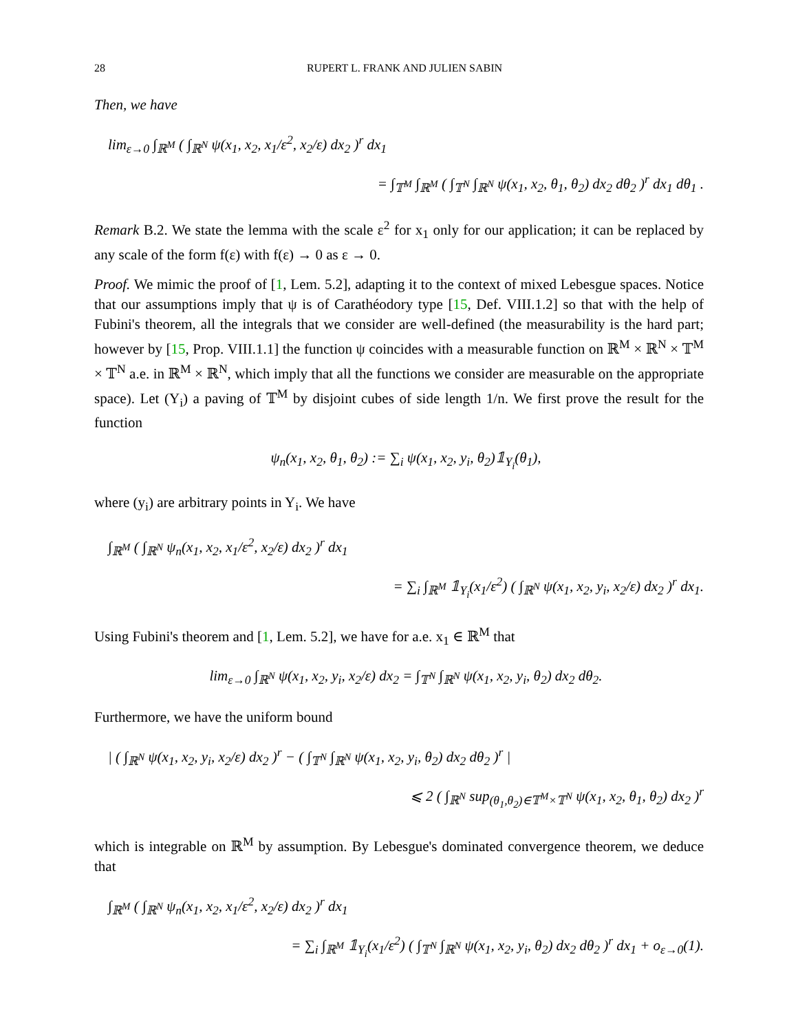28 RUPERT L. FRANK AND JULIEN SABIN
Then, we have
lim<sub>ε→0</sub> ∫<sub>ℝ<sup>M</sup></sub> ( ∫<sub>ℝ<sup>N</sup></sub> ψ(x<sub>1</sub>, x<sub>2</sub>, x<sub>1</sub>/ε<sup>2</sup>, x<sub>2</sub>/ε) dx<sub>2</sub> )<sup>r</sup> dx<sub>1</sub>
= ∫<sub>𝕋<sup>M</sup></sub> ∫<sub>ℝ<sup>M</sup></sub> ( ∫<sub>𝕋<sup>N</sup></sub> ∫<sub>ℝ<sup>N</sup></sub> ψ(x<sub>1</sub>, x<sub>2</sub>, θ<sub>1</sub>, θ<sub>2</sub>) dx<sub>2</sub> dθ<sub>2</sub> )<sup>r</sup> dx<sub>1</sub> dθ<sub>1</sub> .
Remark B.2. We state the lemma with the scale ε<sup>2</sup> for x<sub>1</sub> only for our application; it can be replaced by any scale of the form f(ε) with f(ε) → 0 as ε → 0.
Proof. We mimic the proof of [1, Lem. 5.2], adapting it to the context of mixed Lebesgue spaces. Notice that our assumptions imply that ψ is of Carathéodory type [15, Def. VIII.1.2] so that with the help of Fubini's theorem, all the integrals that we consider are well-defined (the measurability is the hard part; however by [15, Prop. VIII.1.1] the function ψ coincides with a measurable function on ℝ<sup>M</sup> × ℝ<sup>N</sup> × 𝕋<sup>M</sup> × 𝕋<sup>N</sup> a.e. in ℝ<sup>M</sup> × ℝ<sup>N</sup>, which imply that all the functions we consider are measurable on the appropriate space). Let (Y<sub>i</sub>) a paving of 𝕋<sup>M</sup> by disjoint cubes of side length 1/n. We first prove the result for the function
ψ<sub>n</sub>(x<sub>1</sub>, x<sub>2</sub>, θ<sub>1</sub>, θ<sub>2</sub>) := ∑<sub>i</sub> ψ(x<sub>1</sub>, x<sub>2</sub>, y<sub>i</sub>, θ<sub>2</sub>)𝟙<sub>Y<sub>i</sub></sub>(θ<sub>1</sub>),
where (y<sub>i</sub>) are arbitrary points in Y<sub>i</sub>. We have
∫<sub>ℝ<sup>M</sup></sub> ( ∫<sub>ℝ<sup>N</sup></sub> ψ<sub>n</sub>(x<sub>1</sub>, x<sub>2</sub>, x<sub>1</sub>/ε<sup>2</sup>, x<sub>2</sub>/ε) dx<sub>2</sub> )<sup>r</sup> dx<sub>1</sub>
= ∑<sub>i</sub> ∫<sub>ℝ<sup>M</sup></sub> 𝟙<sub>Y<sub>i</sub></sub>(x<sub>1</sub>/ε<sup>2</sup>) ( ∫<sub>ℝ<sup>N</sup></sub> ψ(x<sub>1</sub>, x<sub>2</sub>, y<sub>i</sub>, x<sub>2</sub>/ε) dx<sub>2</sub> )<sup>r</sup> dx<sub>1</sub>.
Using Fubini's theorem and [1, Lem. 5.2], we have for a.e. x<sub>1</sub> ∈ ℝ<sup>M</sup> that
lim<sub>ε→0</sub> ∫<sub>ℝ<sup>N</sup></sub> ψ(x<sub>1</sub>, x<sub>2</sub>, y<sub>i</sub>, x<sub>2</sub>/ε) dx<sub>2</sub> = ∫<sub>𝕋<sup>N</sup></sub> ∫<sub>ℝ<sup>N</sup></sub> ψ(x<sub>1</sub>, x<sub>2</sub>, y<sub>i</sub>, θ<sub>2</sub>) dx<sub>2</sub> dθ<sub>2</sub>.
Furthermore, we have the uniform bound
| ( ∫<sub>ℝ<sup>N</sup></sub> ψ(x<sub>1</sub>, x<sub>2</sub>, y<sub>i</sub>, x<sub>2</sub>/ε) dx<sub>2</sub> )<sup>r</sup> − ( ∫<sub>𝕋<sup>N</sup></sub> ∫<sub>ℝ<sup>N</sup></sub> ψ(x<sub>1</sub>, x<sub>2</sub>, y<sub>i</sub>, θ<sub>2</sub>) dx<sub>2</sub> dθ<sub>2</sub> )<sup>r</sup> |
⩽ 2 ( ∫<sub>ℝ<sup>N</sup></sub> sup<sub>(θ<sub>1</sub>,θ<sub>2</sub>)∈𝕋<sup>M</sup>×𝕋<sup>N</sup></sub> ψ(x<sub>1</sub>, x<sub>2</sub>, θ<sub>1</sub>, θ<sub>2</sub>) dx<sub>2</sub> )<sup>r</sup>
which is integrable on ℝ<sup>M</sup> by assumption. By Lebesgue's dominated convergence theorem, we deduce that
∫<sub>ℝ<sup>M</sup></sub> ( ∫<sub>ℝ<sup>N</sup></sub> ψ<sub>n</sub>(x<sub>1</sub>, x<sub>2</sub>, x<sub>1</sub>/ε<sup>2</sup>, x<sub>2</sub>/ε) dx<sub>2</sub> )<sup>r</sup> dx<sub>1</sub>
= ∑<sub>i</sub> ∫<sub>ℝ<sup>M</sup></sub> 𝟙<sub>Y<sub>i</sub></sub>(x<sub>1</sub>/ε<sup>2</sup>) ( ∫<sub>𝕋<sup>N</sup></sub> ∫<sub>ℝ<sup>N</sup></sub> ψ(x<sub>1</sub>, x<sub>2</sub>, y<sub>i</sub>, θ<sub>2</sub>) dx<sub>2</sub> dθ<sub>2</sub> )<sup>r</sup> dx<sub>1</sub> + o<sub>ε→0</sub>(1).